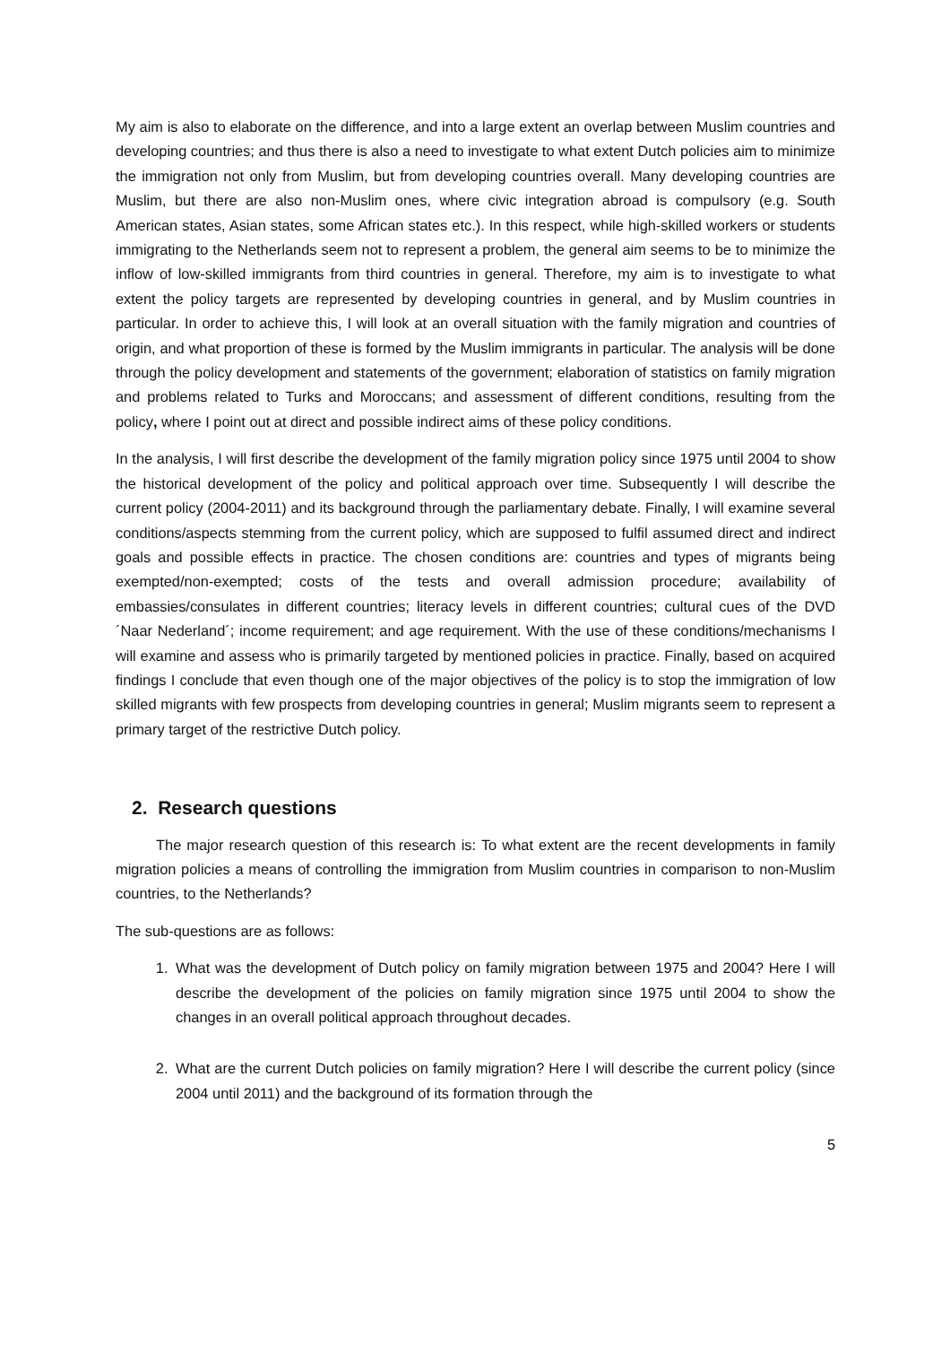My aim is also to elaborate on the difference, and into a large extent an overlap between Muslim countries and developing countries; and thus there is also a need to investigate to what extent Dutch policies aim to minimize the immigration not only from Muslim, but from developing countries overall. Many developing countries are Muslim, but there are also non-Muslim ones, where civic integration abroad is compulsory (e.g. South American states, Asian states, some African states etc.). In this respect, while high-skilled workers or students immigrating to the Netherlands seem not to represent a problem, the general aim seems to be to minimize the inflow of low-skilled immigrants from third countries in general. Therefore, my aim is to investigate to what extent the policy targets are represented by developing countries in general, and by Muslim countries in particular. In order to achieve this, I will look at an overall situation with the family migration and countries of origin, and what proportion of these is formed by the Muslim immigrants in particular. The analysis will be done through the policy development and statements of the government; elaboration of statistics on family migration and problems related to Turks and Moroccans; and assessment of different conditions, resulting from the policy, where I point out at direct and possible indirect aims of these policy conditions.
In the analysis, I will first describe the development of the family migration policy since 1975 until 2004 to show the historical development of the policy and political approach over time. Subsequently I will describe the current policy (2004-2011) and its background through the parliamentary debate. Finally, I will examine several conditions/aspects stemming from the current policy, which are supposed to fulfil assumed direct and indirect goals and possible effects in practice. The chosen conditions are: countries and types of migrants being exempted/non-exempted; costs of the tests and overall admission procedure; availability of embassies/consulates in different countries; literacy levels in different countries; cultural cues of the DVD ´Naar Nederland´; income requirement; and age requirement. With the use of these conditions/mechanisms I will examine and assess who is primarily targeted by mentioned policies in practice. Finally, based on acquired findings I conclude that even though one of the major objectives of the policy is to stop the immigration of low skilled migrants with few prospects from developing countries in general; Muslim migrants seem to represent a primary target of the restrictive Dutch policy.
2. Research questions
The major research question of this research is: To what extent are the recent developments in family migration policies a means of controlling the immigration from Muslim countries in comparison to non-Muslim countries, to the Netherlands?
The sub-questions are as follows:
1. What was the development of Dutch policy on family migration between 1975 and 2004? Here I will describe the development of the policies on family migration since 1975 until 2004 to show the changes in an overall political approach throughout decades.
2. What are the current Dutch policies on family migration? Here I will describe the current policy (since 2004 until 2011) and the background of its formation through the
5